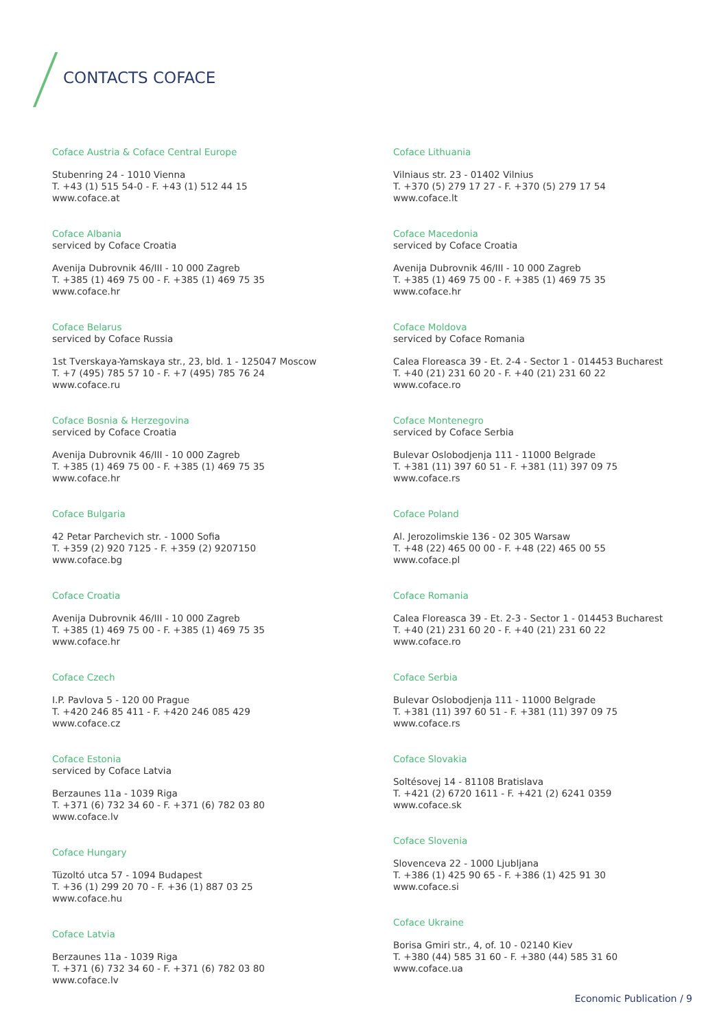CONTACTS COFACE
Coface Austria & Coface Central Europe
Stubenring 24 - 1010 Vienna
T. +43 (1) 515 54-0 - F. +43 (1) 512 44 15
www.coface.at
Coface Albania
serviced by Coface Croatia
Avenija Dubrovnik 46/III - 10 000 Zagreb
T. +385 (1) 469 75 00 - F. +385 (1) 469 75 35
www.coface.hr
Coface Belarus
serviced by Coface Russia
1st Tverskaya-Yamskaya str., 23, bld. 1 - 125047 Moscow
T. +7 (495) 785 57 10 - F. +7 (495) 785 76 24
www.coface.ru
Coface Bosnia & Herzegovina
serviced by Coface Croatia
Avenija Dubrovnik 46/III - 10 000 Zagreb
T. +385 (1) 469 75 00 - F. +385 (1) 469 75 35
www.coface.hr
Coface Bulgaria
42 Petar Parchevich str. - 1000 Sofia
T. +359 (2) 920 7125 - F. +359 (2) 9207150
www.coface.bg
Coface Croatia
Avenija Dubrovnik 46/III - 10 000 Zagreb
T. +385 (1) 469 75 00 - F. +385 (1) 469 75 35
www.coface.hr
Coface Czech
I.P. Pavlova 5 - 120 00 Prague
T. +420 246 85 411 - F. +420 246 085 429
www.coface.cz
Coface Estonia
serviced by Coface Latvia
Berzaunes 11a - 1039 Riga
T. +371 (6) 732 34 60 - F. +371 (6) 782 03 80
www.coface.lv
Coface Hungary
Tüzoltó utca 57 - 1094 Budapest
T. +36 (1) 299 20 70 - F. +36 (1) 887 03 25
www.coface.hu
Coface Latvia
Berzaunes 11a - 1039 Riga
T. +371 (6) 732 34 60 - F. +371 (6) 782 03 80
www.coface.lv
Coface Lithuania
Vilniaus str. 23 - 01402 Vilnius
T. +370 (5) 279 17 27 - F. +370 (5) 279 17 54
www.coface.lt
Coface Macedonia
serviced by Coface Croatia
Avenija Dubrovnik 46/III - 10 000 Zagreb
T. +385 (1) 469 75 00 - F. +385 (1) 469 75 35
www.coface.hr
Coface Moldova
serviced by Coface Romania
Calea Floreasca 39 - Et. 2-4 - Sector 1 - 014453 Bucharest
T. +40 (21) 231 60 20 - F. +40 (21) 231 60 22
www.coface.ro
Coface Montenegro
serviced by Coface Serbia
Bulevar Oslobodjenja 111 - 11000 Belgrade
T. +381 (11) 397 60 51 - F. +381 (11) 397 09 75
www.coface.rs
Coface Poland
Al. Jerozolimskie 136 - 02 305 Warsaw
T. +48 (22) 465 00 00 - F. +48 (22) 465 00 55
www.coface.pl
Coface Romania
Calea Floreasca 39 - Et. 2-3 - Sector 1 - 014453 Bucharest
T. +40 (21) 231 60 20 - F. +40 (21) 231 60 22
www.coface.ro
Coface Serbia
Bulevar Oslobodjenja 111 - 11000 Belgrade
T. +381 (11) 397 60 51 - F. +381 (11) 397 09 75
www.coface.rs
Coface Slovakia
Soltésovej 14 - 81108 Bratislava
T. +421 (2) 6720 1611 - F. +421 (2) 6241 0359
www.coface.sk
Coface Slovenia
Slovenceva 22 - 1000 Ljubljana
T. +386 (1) 425 90 65 - F. +386 (1) 425 91 30
www.coface.si
Coface Ukraine
Borisa Gmiri str., 4, of. 10 - 02140 Kiev
T. +380 (44) 585 31 60 - F. +380 (44) 585 31 60
www.coface.ua
Economic Publication / 9